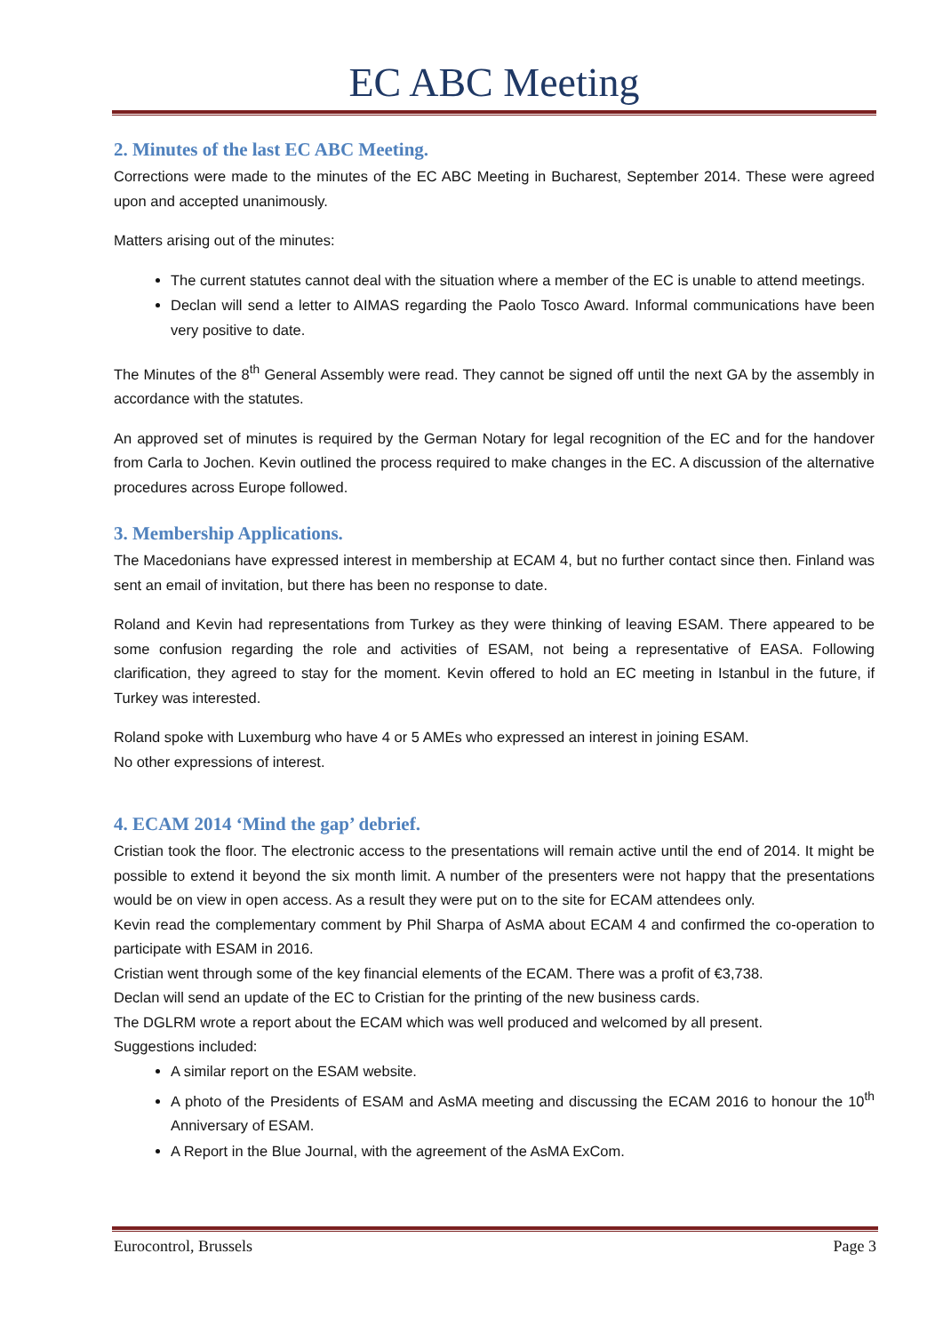EC ABC Meeting
2. Minutes of the last EC ABC Meeting.
Corrections were made to the minutes of the EC ABC Meeting in Bucharest, September 2014. These were agreed upon and accepted unanimously.
Matters arising out of the minutes:
The current statutes cannot deal with the situation where a member of the EC is unable to attend meetings.
Declan will send a letter to AIMAS regarding the Paolo Tosco Award. Informal communications have been very positive to date.
The Minutes of the 8<sup>th</sup> General Assembly were read. They cannot be signed off until the next GA by the assembly in accordance with the statutes.
An approved set of minutes is required by the German Notary for legal recognition of the EC and for the handover from Carla to Jochen. Kevin outlined the process required to make changes in the EC. A discussion of the alternative procedures across Europe followed.
3. Membership Applications.
The Macedonians have expressed interest in membership at ECAM 4, but no further contact since then. Finland was sent an email of invitation, but there has been no response to date.
Roland and Kevin had representations from Turkey as they were thinking of leaving ESAM. There appeared to be some confusion regarding the role and activities of ESAM, not being a representative of EASA. Following clarification, they agreed to stay for the moment. Kevin offered to hold an EC meeting in Istanbul in the future, if Turkey was interested.
Roland spoke with Luxemburg who have 4 or 5 AMEs who expressed an interest in joining ESAM.
No other expressions of interest.
4. ECAM 2014 ‘Mind the gap’ debrief.
Cristian took the floor. The electronic access to the presentations will remain active until the end of 2014. It might be possible to extend it beyond the six month limit. A number of the presenters were not happy that the presentations would be on view in open access. As a result they were put on to the site for ECAM attendees only.
Kevin read the complementary comment by Phil Sharpa of AsMA about ECAM 4 and confirmed the co-operation to participate with ESAM in 2016.
Cristian went through some of the key financial elements of the ECAM. There was a profit of €3,738.
Declan will send an update of the EC to Cristian for the printing of the new business cards.
The DGLRM wrote a report about the ECAM which was well produced and welcomed by all present.
Suggestions included:
A similar report on the ESAM website.
A photo of the Presidents of ESAM and AsMA meeting and discussing the ECAM 2016 to honour the 10<sup>th</sup> Anniversary of ESAM.
A Report in the Blue Journal, with the agreement of the AsMA ExCom.
Eurocontrol, Brussels Page 3